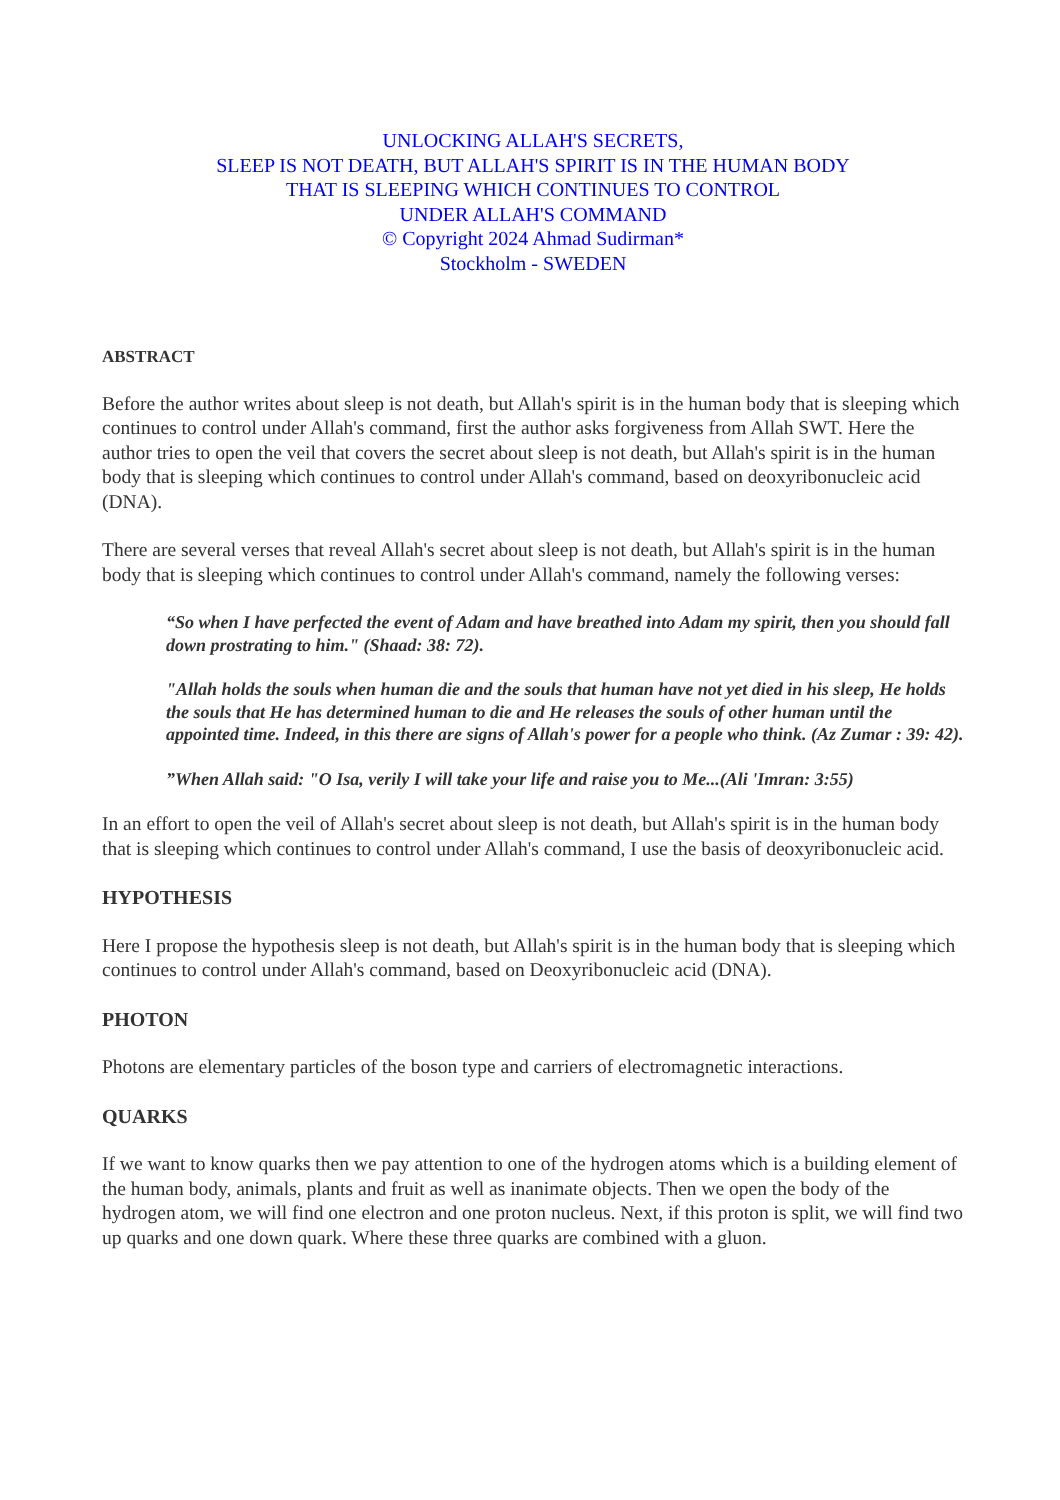UNLOCKING ALLAH'S SECRETS,
SLEEP IS NOT DEATH, BUT ALLAH'S SPIRIT IS IN THE HUMAN BODY
THAT IS SLEEPING WHICH CONTINUES TO CONTROL
UNDER ALLAH'S COMMAND
© Copyright 2024 Ahmad Sudirman*
Stockholm - SWEDEN
ABSTRACT
Before the author writes about sleep is not death, but Allah's spirit is in the human body that is sleeping which continues to control under Allah's command, first the author asks forgiveness from Allah SWT. Here the author tries to open the veil that covers the secret about sleep is not death, but Allah's spirit is in the human body that is sleeping which continues to control under Allah's command, based on deoxyribonucleic acid (DNA).
There are several verses that reveal Allah's secret about sleep is not death, but Allah's spirit is in the human body that is sleeping which continues to control under Allah's command, namely the following verses:
“So when I have perfected the event of Adam and have breathed into Adam my spirit, then you should fall down prostrating to him." (Shaad: 38: 72).
"Allah holds the souls when human die and the souls that human have not yet died in his sleep, He holds the souls that He has determined human to die and He releases the souls of other human until the appointed time. Indeed, in this there are signs of Allah's power for a people who think. (Az Zumar : 39: 42).
”When Allah said: "O Isa, verily I will take your life and raise you to Me...(Ali 'Imran: 3:55)
In an effort to open the veil of Allah's secret about sleep is not death, but Allah's spirit is in the human body that is sleeping which continues to control under Allah's command, I use the basis of deoxyribonucleic acid.
HYPOTHESIS
Here I propose the hypothesis sleep is not death, but Allah's spirit is in the human body that is sleeping which continues to control under Allah's command, based on Deoxyribonucleic acid (DNA).
PHOTON
Photons are elementary particles of the boson type and carriers of electromagnetic interactions.
QUARKS
If we want to know quarks then we pay attention to one of the hydrogen atoms which is a building element of the human body, animals, plants and fruit as well as inanimate objects. Then we open the body of the hydrogen atom, we will find one electron and one proton nucleus. Next, if this proton is split, we will find two up quarks and one down quark. Where these three quarks are combined with a gluon.